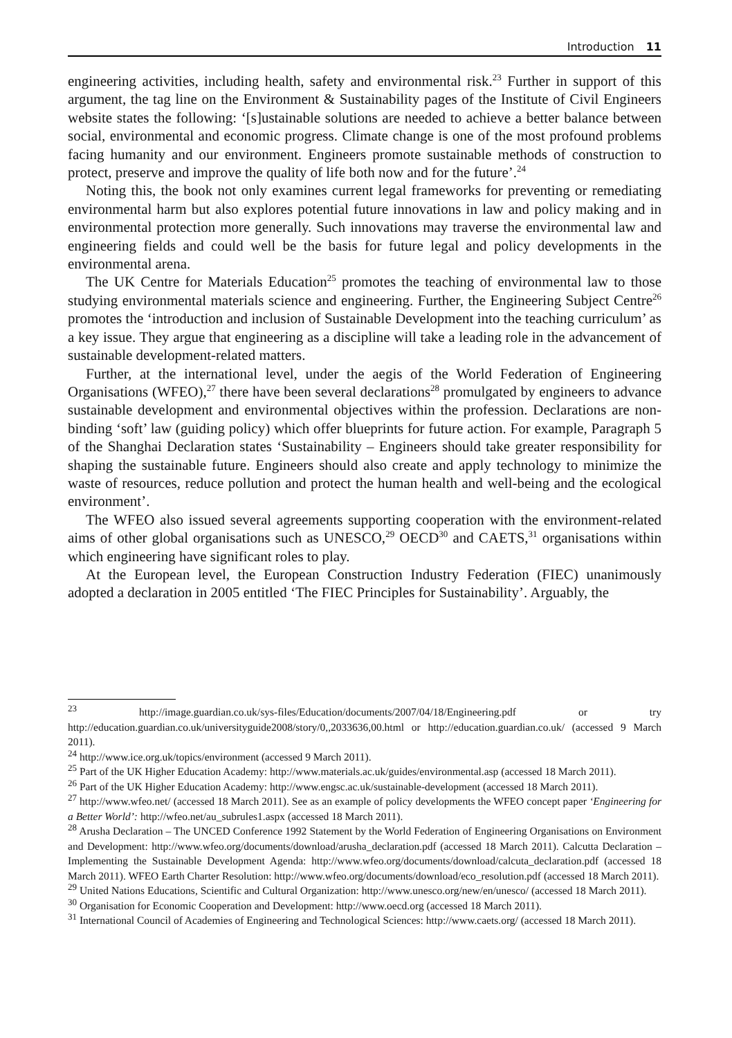Introduction 11
engineering activities, including health, safety and environmental risk.<sup>23</sup> Further in support of this argument, the tag line on the Environment & Sustainability pages of the Institute of Civil Engineers website states the following: ‘[s]ustainable solutions are needed to achieve a better balance between social, environmental and economic progress. Climate change is one of the most profound problems facing humanity and our environment. Engineers promote sustainable methods of construction to protect, preserve and improve the quality of life both now and for the future’.<sup>24</sup>
Noting this, the book not only examines current legal frameworks for preventing or remediating environmental harm but also explores potential future innovations in law and policy making and in environmental protection more generally. Such innovations may traverse the environmental law and engineering fields and could well be the basis for future legal and policy developments in the environmental arena.
The UK Centre for Materials Education<sup>25</sup> promotes the teaching of environmental law to those studying environmental materials science and engineering. Further, the Engineering Subject Centre<sup>26</sup> promotes the ‘introduction and inclusion of Sustainable Development into the teaching curriculum’ as a key issue. They argue that engineering as a discipline will take a leading role in the advancement of sustainable development-related matters.
Further, at the international level, under the aegis of the World Federation of Engineering Organisations (WFEO),<sup>27</sup> there have been several declarations<sup>28</sup> promulgated by engineers to advance sustainable development and environmental objectives within the profession. Declarations are non-binding ‘soft’ law (guiding policy) which offer blueprints for future action. For example, Paragraph 5 of the Shanghai Declaration states ‘Sustainability – Engineers should take greater responsibility for shaping the sustainable future. Engineers should also create and apply technology to minimize the waste of resources, reduce pollution and protect the human health and well-being and the ecological environment’.
The WFEO also issued several agreements supporting cooperation with the environment-related aims of other global organisations such as UNESCO,<sup>29</sup> OECD<sup>30</sup> and CAETS,<sup>31</sup> organisations within which engineering have significant roles to play.
At the European level, the European Construction Industry Federation (FIEC) unanimously adopted a declaration in 2005 entitled ‘The FIEC Principles for Sustainability’. Arguably, the
<sup>23</sup> http://image.guardian.co.uk/sys-files/Education/documents/2007/04/18/Engineering.pdf or try http://education.guardian.co.uk/universityguide2008/story/0,,2033636,00.html or http://education.guardian.co.uk/ (accessed 9 March 2011).
<sup>24</sup> http://www.ice.org.uk/topics/environment (accessed 9 March 2011).
<sup>25</sup> Part of the UK Higher Education Academy: http://www.materials.ac.uk/guides/environmental.asp (accessed 18 March 2011).
<sup>26</sup> Part of the UK Higher Education Academy: http://www.engsc.ac.uk/sustainable-development (accessed 18 March 2011).
<sup>27</sup> http://www.wfeo.net/ (accessed 18 March 2011). See as an example of policy developments the WFEO concept paper ‘Engineering for a Better World’: http://wfeo.net/au_subrules1.aspx (accessed 18 March 2011).
<sup>28</sup> Arusha Declaration – The UNCED Conference 1992 Statement by the World Federation of Engineering Organisations on Environment and Development: http://www.wfeo.org/documents/download/arusha_declaration.pdf (accessed 18 March 2011). Calcutta Declaration – Implementing the Sustainable Development Agenda: http://www.wfeo.org/documents/download/calcuta_declaration.pdf (accessed 18 March 2011). WFEO Earth Charter Resolution: http://www.wfeo.org/documents/download/eco_resolution.pdf (accessed 18 March 2011).
<sup>29</sup> United Nations Educations, Scientific and Cultural Organization: http://www.unesco.org/new/en/unesco/ (accessed 18 March 2011).
<sup>30</sup> Organisation for Economic Cooperation and Development: http://www.oecd.org (accessed 18 March 2011).
<sup>31</sup> International Council of Academies of Engineering and Technological Sciences: http://www.caets.org/ (accessed 18 March 2011).